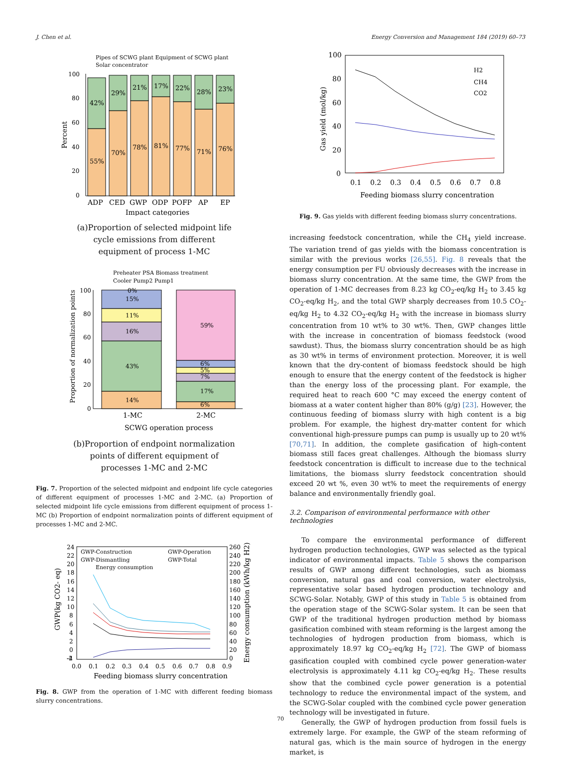J. Chen et al. Energy Conversion and Management 184 (2019) 60–73
Pipes of SCWG plant Equipment of SCWG plant
Solar concentrator
100
80
60
40
20
0
55%
70%
78%
81%
77%
71%
76%
42%
29%
21%
17%
22%
28%
23%
ADP
CED
GWP
ODP
POFP
AP
EP
Impact categories
Percent
(a)Proportion of selected midpoint life
cycle emissions from different
equipment of process 1-MC
Preheater PSA Biomass treatment
Cooler Pump2 Pump1
14%
43%
16%
11%
15%
0%
59%
6%
5%
7%
17%
6%
100
80
60
40
20
0
1-MC
2-MC
SCWG operation process
Proportion of normalization points
(b)Proportion of endpoint normalization
points of different equipment of
processes 1-MC and 2-MC
Fig. 7. Proportion of the selected midpoint and endpoint life cycle categories of different equipment of processes 1-MC and 2-MC. (a) Proportion of selected midpoint life cycle emissions from different equipment of process 1-MC (b) Proportion of endpoint normalization points of different equipment of processes 1-MC and 2-MC.
GWP-Construction
GWP-Operation
GWP-Dismantling
GWP-Total
Energy consumption
24
22
20
18
16
14
12
10
8
6
4
2
0
-2
-4
260
240
220
200
180
160
140
120
100
80
60
40
20
0
0.0
0.1
0.2
0.3
0.4
0.5
0.6
0.7
0.8
0.9
Feeding biomass slurry concentration
GWP(kg CO2- eq)
Energy consumption (kWh/kg H2)
Fig. 8. GWP from the operation of 1-MC with different feeding biomass slurry concentrations.
100
80
60
40
20
0
0.1
0.2
0.3
0.4
0.5
0.6
0.7
0.8
Feeding biomass slurry concentration
Gas yield (mol/kg)
H2
CH4
CO2
Fig. 9. Gas yields with different feeding biomass slurry concentrations.
increasing feedstock concentration, while the CH<sub>4</sub> yield increase. The variation trend of gas yields with the biomass concentration is similar with the previous works [26,55]. Fig. 8 reveals that the energy consumption per FU obviously decreases with the increase in biomass slurry concentration. At the same time, the GWP from the operation of 1-MC decreases from 8.23 kg CO<sub>2</sub>-eq/kg H<sub>2</sub> to 3.45 kg CO<sub>2</sub>-eq/kg H<sub>2</sub>, and the total GWP sharply decreases from 10.5 CO<sub>2</sub>-eq/kg H<sub>2</sub> to 4.32 CO<sub>2</sub>-eq/kg H<sub>2</sub> with the increase in biomass slurry concentration from 10 wt% to 30 wt%. Then, GWP changes little with the increase in concentration of biomass feedstock (wood sawdust). Thus, the biomass slurry concentration should be as high as 30 wt% in terms of environment protection. Moreover, it is well known that the dry-content of biomass feedstock should be high enough to ensure that the energy content of the feedstock is higher than the energy loss of the processing plant. For example, the required heat to reach 600 °C may exceed the energy content of biomass at a water content higher than 80% (g/g) [23]. However, the continuous feeding of biomass slurry with high content is a big problem. For example, the highest dry-matter content for which conventional high-pressure pumps can pump is usually up to 20 wt% [70,71]. In addition, the complete gasification of high-content biomass still faces great challenges. Although the biomass slurry feedstock concentration is difficult to increase due to the technical limitations, the biomass slurry feedstock concentration should exceed 20 wt %, even 30 wt% to meet the requirements of energy balance and environmentally friendly goal.
3.2. Comparison of environmental performance with other technologies
To compare the environmental performance of different hydrogen production technologies, GWP was selected as the typical indicator of environmental impacts. Table 5 shows the comparison results of GWP among different technologies, such as biomass conversion, natural gas and coal conversion, water electrolysis, representative solar based hydrogen production technology and SCWG-Solar. Notably, GWP of this study in Table 5 is obtained from the operation stage of the SCWG-Solar system. It can be seen that GWP of the traditional hydrogen production method by biomass gasification combined with steam reforming is the largest among the technologies of hydrogen production from biomass, which is approximately 18.97 kg CO<sub>2</sub>-eq/kg H<sub>2</sub> [72]. The GWP of biomass gasification coupled with combined cycle power generation-water electrolysis is approximately 4.11 kg CO<sub>2</sub>-eq/kg H<sub>2</sub>. These results show that the combined cycle power generation is a potential technology to reduce the environmental impact of the system, and the SCWG-Solar coupled with the combined cycle power generation technology will be investigated in future.
Generally, the GWP of hydrogen production from fossil fuels is extremely large. For example, the GWP of the steam reforming of natural gas, which is the main source of hydrogen in the energy market, is
70